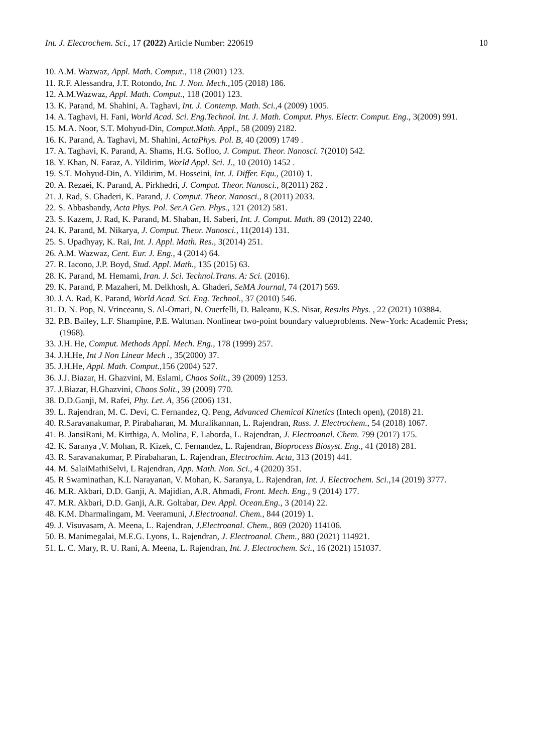Int. J. Electrochem. Sci., 17 (2022) Article Number: 220619 10
10. A.M. Wazwaz, Appl. Math. Comput., 118 (2001) 123.
11. R.F. Alessandra, J.T. Rotondo, Int. J. Non. Mech., 105 (2018) 186.
12. A.M.Wazwaz, Appl. Math. Comput., 118 (2001) 123.
13. K. Parand, M. Shahini, A. Taghavi, Int. J. Contemp. Math. Sci., 4 (2009) 1005.
14. A. Taghavi, H. Fani, World Acad. Sci. Eng.Technol. Int. J. Math. Comput. Phys. Electr. Comput. Eng., 3(2009) 991.
15. M.A. Noor, S.T. Mohyud-Din, Comput.Math. Appl., 58 (2009) 2182.
16. K. Parand, A. Taghavi, M. Shahini, ActaPhys. Pol. B, 40 (2009) 1749 .
17. A. Taghavi, K. Parand, A. Shams, H.G. Sofloo, J. Comput. Theor. Nanosci. 7(2010) 542.
18. Y. Khan, N. Faraz, A. Yildirim, World Appl. Sci. J., 10 (2010) 1452 .
19. S.T. Mohyud-Din, A. Yildirim, M. Hosseini, Int. J. Differ. Equ., (2010) 1.
20. A. Rezaei, K. Parand, A. Pirkhedri, J. Comput. Theor. Nanosci., 8(2011) 282 .
21. J. Rad, S. Ghaderi, K. Parand, J. Comput. Theor. Nanosci., 8 (2011) 2033.
22. S. Abbasbandy, Acta Phys. Pol. Ser.A Gen. Phys., 121 (2012) 581.
23. S. Kazem, J. Rad, K. Parand, M. Shaban, H. Saberi, Int. J. Comput. Math. 89 (2012) 2240.
24. K. Parand, M. Nikarya, J. Comput. Theor. Nanosci., 11(2014) 131.
25. S. Upadhyay, K. Rai, Int. J. Appl. Math. Res., 3(2014) 251.
26. A.M. Wazwaz, Cent. Eur. J. Eng., 4 (2014) 64.
27. R. Iacono, J.P. Boyd, Stud. Appl. Math., 135 (2015) 63.
28. K. Parand, M. Hemami, Iran. J. Sci. Technol.Trans. A: Sci. (2016).
29. K. Parand, P. Mazaheri, M. Delkhosh, A. Ghaderi, SeMA Journal, 74 (2017) 569.
30. J. A. Rad, K. Parand, World Acad. Sci. Eng. Technol., 37 (2010) 546.
31. D. N. Pop, N. Vrinceanu, S. Al-Omari, N. Ouerfelli, D. Baleanu, K.S. Nisar, Results Phys. , 22 (2021) 103884.
32. P.B. Bailey, L.F. Shampine, P.E. Waltman. Nonlinear two-point boundary valueproblems. New-York: Academic Press; (1968).
33. J.H. He, Comput. Methods Appl. Mech. Eng., 178 (1999) 257.
34. J.H.He, Int J Non Linear Mech ., 35(2000) 37.
35. J.H.He, Appl. Math. Comput., 156 (2004) 527.
36. J.J. Biazar, H. Ghazvini, M. Eslami, Chaos Solit., 39 (2009) 1253.
37. J.Biazar, H.Ghazvini, Chaos Solit., 39 (2009) 770.
38. D.D.Ganji, M. Rafei, Phy. Let. A, 356 (2006) 131.
39. L. Rajendran, M. C. Devi, C. Fernandez, Q. Peng, Advanced Chemical Kinetics (Intech open), (2018) 21.
40. R.Saravanakumar, P. Pirabaharan, M. Muralikannan, L. Rajendran, Russ. J. Electrochem., 54 (2018) 1067.
41. B. JansiRani, M. Kirthiga, A. Molina, E. Laborda, L. Rajendran, J. Electroanal. Chem. 799 (2017) 175.
42. K. Saranya ,V. Mohan, R. Kizek, C. Fernandez, L. Rajendran, Bioprocess Biosyst. Eng., 41 (2018) 281.
43. R. Saravanakumar, P. Pirabaharan, L. Rajendran, Electrochim. Acta, 313 (2019) 441.
44. M. SalaiMathiSelvi, L Rajendran, App. Math. Non. Sci., 4 (2020) 351.
45. R Swaminathan, K.L Narayanan, V. Mohan, K. Saranya, L. Rajendran, Int. J. Electrochem. Sci., 14 (2019) 3777.
46. M.R. Akbari, D.D. Ganji, A. Majidian, A.R. Ahmadi, Front. Mech. Eng., 9 (2014) 177.
47. M.R. Akbari, D.D. Ganji, A.R. Goltabar, Dev. Appl. Ocean.Eng., 3 (2014) 22.
48. K.M. Dharmalingam, M. Veeramuni, J.Electroanal. Chem., 844 (2019) 1.
49. J. Visuvasam, A. Meena, L. Rajendran, J.Electroanal. Chem., 869 (2020) 114106.
50. B. Manimegalai, M.E.G. Lyons, L. Rajendran, J. Electroanal. Chem., 880 (2021) 114921.
51. L. C. Mary, R. U. Rani, A. Meena, L. Rajendran, Int. J. Electrochem. Sci., 16 (2021) 151037.